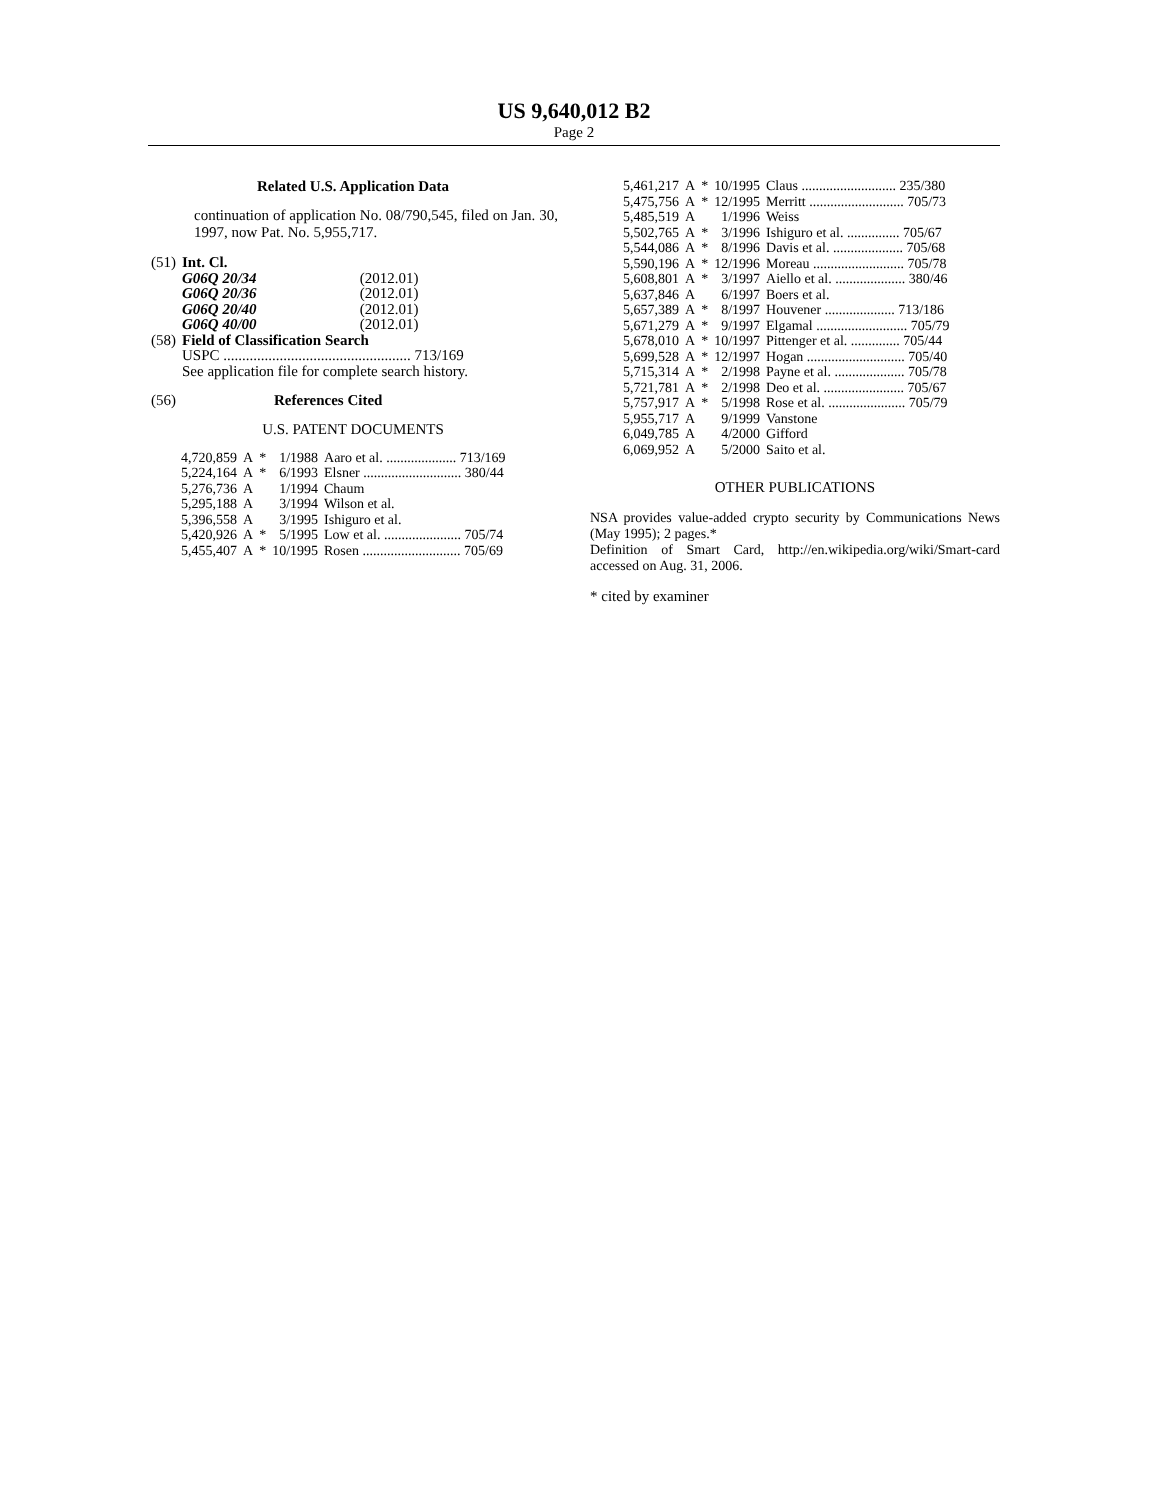US 9,640,012 B2
Page 2
Related U.S. Application Data
continuation of application No. 08/790,545, filed on Jan. 30, 1997, now Pat. No. 5,955,717.
| (51) | Int. Cl. | |
| | G06Q 20/34 | (2012.01) |
| | G06Q 20/36 | (2012.01) |
| | G06Q 20/40 | (2012.01) |
| | G06Q 40/00 | (2012.01) |
| (58) | Field of Classification Search | |
| | USPC .................................................. 713/169 | |
| | See application file for complete search history. | |
| (56) | References Cited | |
U.S. PATENT DOCUMENTS
| 4,720,859 | A | * | 1/1988 | Aaro et al. .................... 713/169 |
| 5,224,164 | A | * | 6/1993 | Elsner ............................ 380/44 |
| 5,276,736 | A | | 1/1994 | Chaum |
| 5,295,188 | A | | 3/1994 | Wilson et al. |
| 5,396,558 | A | | 3/1995 | Ishiguro et al. |
| 5,420,926 | A | * | 5/1995 | Low et al. ...................... 705/74 |
| 5,455,407 | A | * | 10/1995 | Rosen ............................ 705/69 |
| 5,461,217 | A | * | 10/1995 | Claus ........................... 235/380 |
| 5,475,756 | A | * | 12/1995 | Merritt ........................... 705/73 |
| 5,485,519 | A | | 1/1996 | Weiss |
| 5,502,765 | A | * | 3/1996 | Ishiguro et al. ............... 705/67 |
| 5,544,086 | A | * | 8/1996 | Davis et al. .................... 705/68 |
| 5,590,196 | A | * | 12/1996 | Moreau .......................... 705/78 |
| 5,608,801 | A | * | 3/1997 | Aiello et al. .................... 380/46 |
| 5,637,846 | A | | 6/1997 | Boers et al. |
| 5,657,389 | A | * | 8/1997 | Houvener .................... 713/186 |
| 5,671,279 | A | * | 9/1997 | Elgamal .......................... 705/79 |
| 5,678,010 | A | * | 10/1997 | Pittenger et al. .............. 705/44 |
| 5,699,528 | A | * | 12/1997 | Hogan ............................ 705/40 |
| 5,715,314 | A | * | 2/1998 | Payne et al. .................... 705/78 |
| 5,721,781 | A | * | 2/1998 | Deo et al. ....................... 705/67 |
| 5,757,917 | A | * | 5/1998 | Rose et al. ...................... 705/79 |
| 5,955,717 | A | | 9/1999 | Vanstone |
| 6,049,785 | A | | 4/2000 | Gifford |
| 6,069,952 | A | | 5/2000 | Saito et al. |
OTHER PUBLICATIONS
NSA provides value-added crypto security by Communications News (May 1995); 2 pages.*
Definition of Smart Card, http://en.wikipedia.org/wiki/Smart-card accessed on Aug. 31, 2006.
* cited by examiner